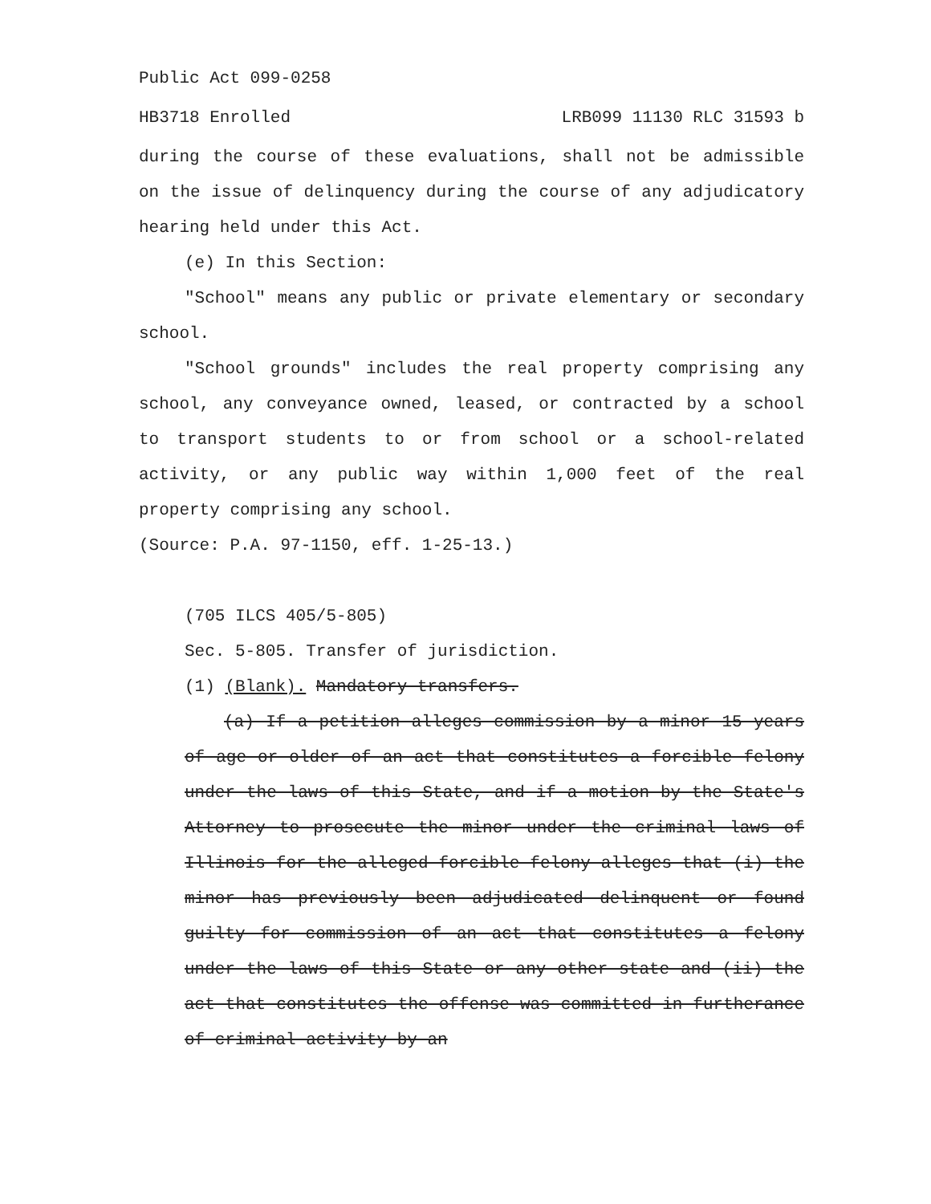Public Act 099-0258
HB3718 Enrolled LRB099 11130 RLC 31593 b
during the course of these evaluations, shall not be admissible on the issue of delinquency during the course of any adjudicatory hearing held under this Act.
(e) In this Section:
"School" means any public or private elementary or secondary school.
"School grounds" includes the real property comprising any school, any conveyance owned, leased, or contracted by a school to transport students to or from school or a school-related activity, or any public way within 1,000 feet of the real property comprising any school.
(Source: P.A. 97-1150, eff. 1-25-13.)
(705 ILCS 405/5-805)
Sec. 5-805. Transfer of jurisdiction.
(1) (Blank). Mandatory transfers.
(a) If a petition alleges commission by a minor 15 years of age or older of an act that constitutes a forcible felony under the laws of this State, and if a motion by the State's Attorney to prosecute the minor under the criminal laws of Illinois for the alleged forcible felony alleges that (i) the minor has previously been adjudicated delinquent or found guilty for commission of an act that constitutes a felony under the laws of this State or any other state and (ii) the act that constitutes the offense was committed in furtherance of criminal activity by an